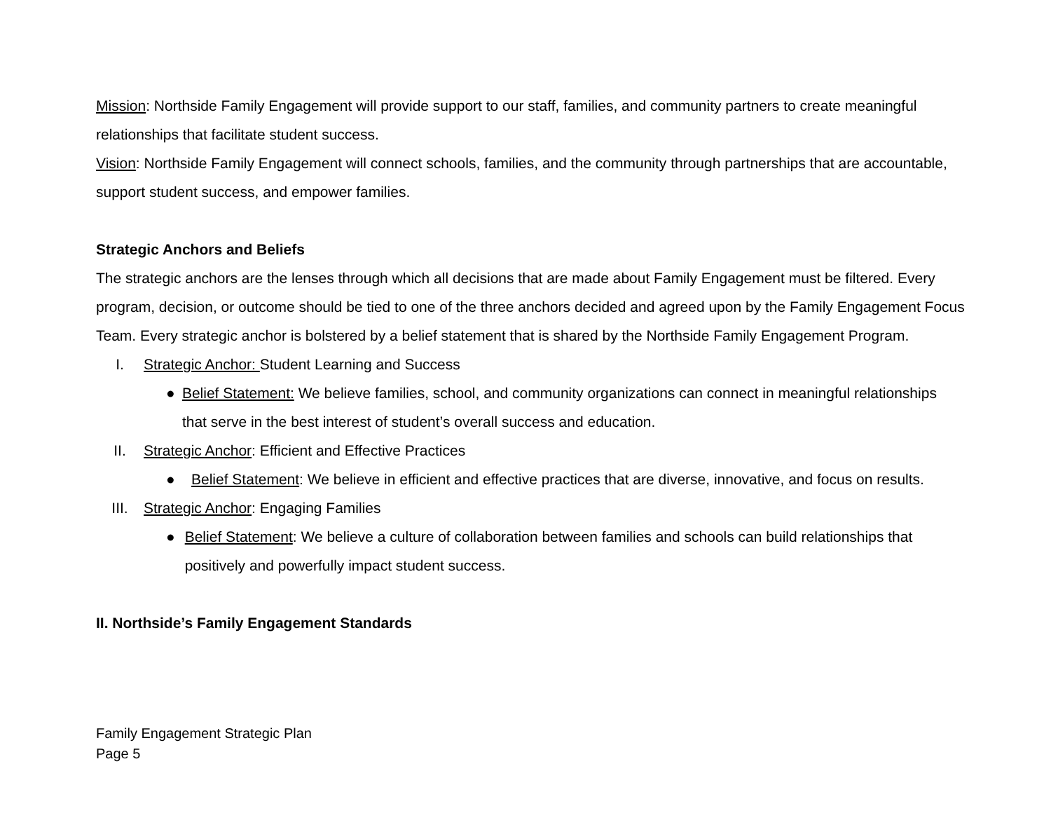Mission: Northside Family Engagement will provide support to our staff, families, and community partners to create meaningful relationships that facilitate student success.
Vision: Northside Family Engagement will connect schools, families, and the community through partnerships that are accountable, support student success, and empower families.
Strategic Anchors and Beliefs
The strategic anchors are the lenses through which all decisions that are made about Family Engagement must be filtered. Every program, decision, or outcome should be tied to one of the three anchors decided and agreed upon by the Family Engagement Focus Team. Every strategic anchor is bolstered by a belief statement that is shared by the Northside Family Engagement Program.
I. Strategic Anchor: Student Learning and Success
● Belief Statement: We believe families, school, and community organizations can connect in meaningful relationships that serve in the best interest of student’s overall success and education.
II. Strategic Anchor: Efficient and Effective Practices
● Belief Statement: We believe in efficient and effective practices that are diverse, innovative, and focus on results.
III. Strategic Anchor: Engaging Families
● Belief Statement: We believe a culture of collaboration between families and schools can build relationships that positively and powerfully impact student success.
II. Northside’s Family Engagement Standards
Family Engagement Strategic Plan
Page 5